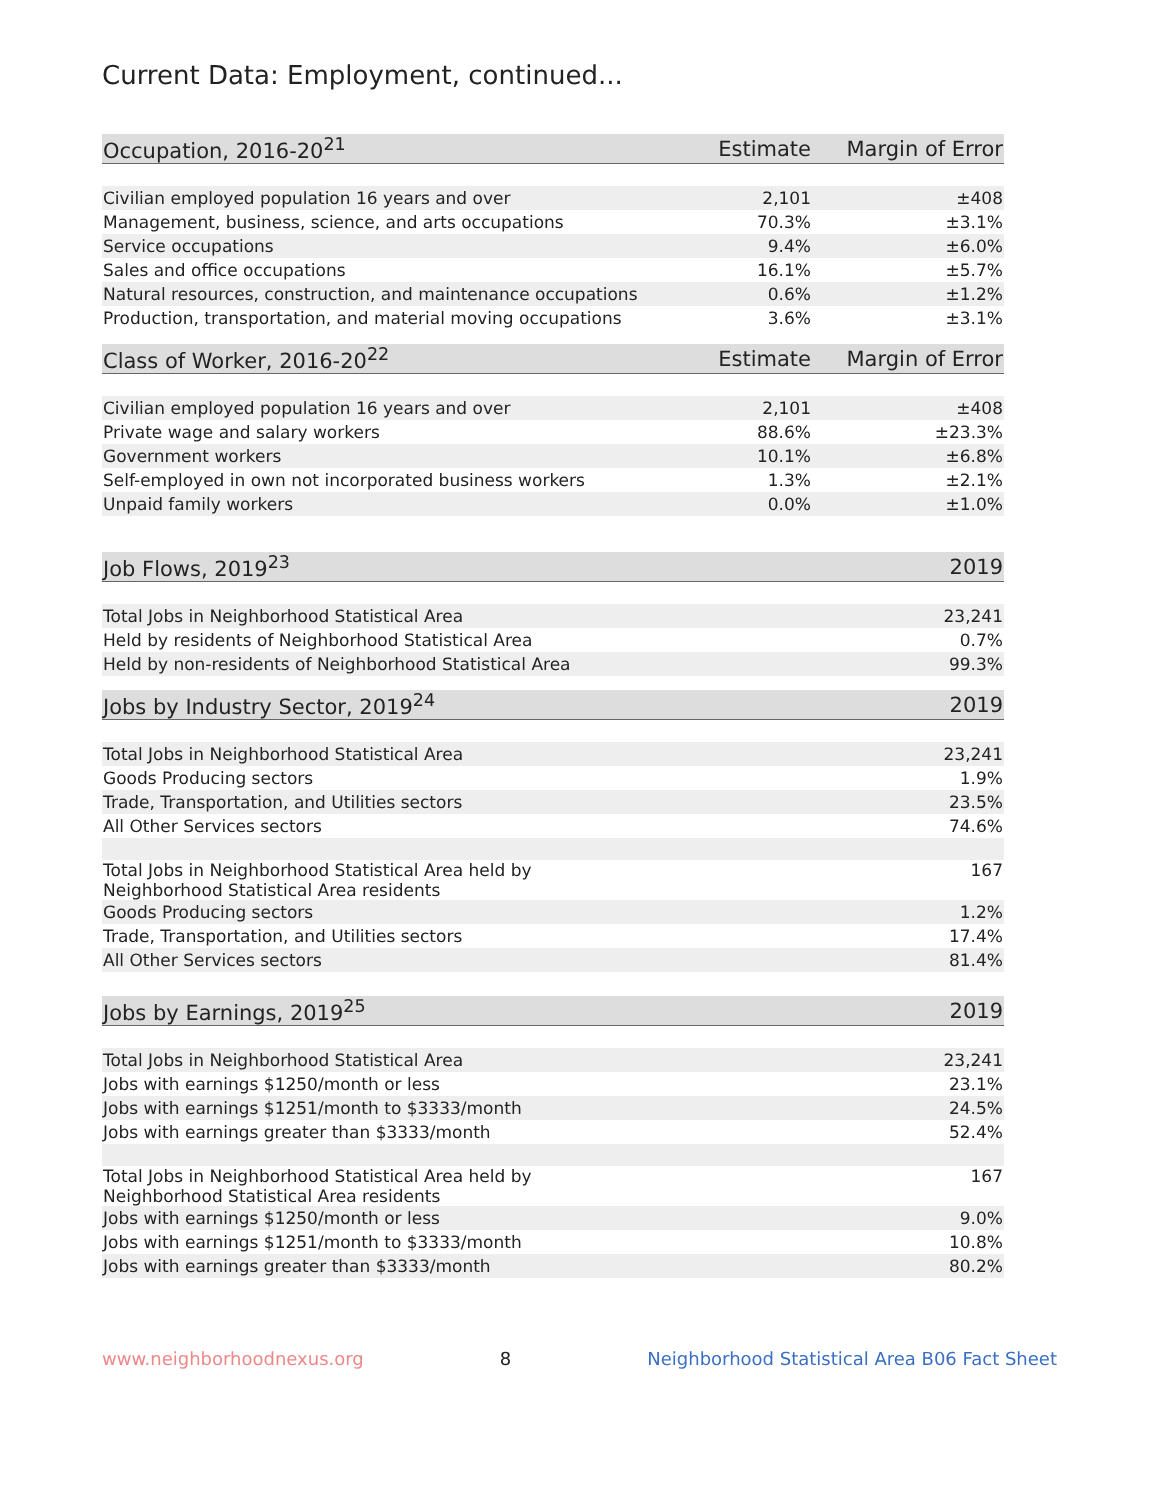Current Data: Employment, continued...
| Occupation, 2016-20<sup>21</sup> | Estimate | Margin of Error |
| --- | --- | --- |
| Civilian employed population 16 years and over | 2,101 | ±408 |
| Management, business, science, and arts occupations | 70.3% | ±3.1% |
| Service occupations | 9.4% | ±6.0% |
| Sales and office occupations | 16.1% | ±5.7% |
| Natural resources, construction, and maintenance occupations | 0.6% | ±1.2% |
| Production, transportation, and material moving occupations | 3.6% | ±3.1% |
| Class of Worker, 2016-20<sup>22</sup> | Estimate | Margin of Error |
| --- | --- | --- |
| Civilian employed population 16 years and over | 2,101 | ±408 |
| Private wage and salary workers | 88.6% | ±23.3% |
| Government workers | 10.1% | ±6.8% |
| Self-employed in own not incorporated business workers | 1.3% | ±2.1% |
| Unpaid family workers | 0.0% | ±1.0% |
| Job Flows, 2019<sup>23</sup> | 2019 |
| --- | --- |
| Total Jobs in Neighborhood Statistical Area | 23,241 |
| Held by residents of Neighborhood Statistical Area | 0.7% |
| Held by non-residents of Neighborhood Statistical Area | 99.3% |
| Jobs by Industry Sector, 2019<sup>24</sup> | 2019 |
| --- | --- |
| Total Jobs in Neighborhood Statistical Area | 23,241 |
| Goods Producing sectors | 1.9% |
| Trade, Transportation, and Utilities sectors | 23.5% |
| All Other Services sectors | 74.6% |
| Total Jobs in Neighborhood Statistical Area held by Neighborhood Statistical Area residents | 167 |
| Goods Producing sectors | 1.2% |
| Trade, Transportation, and Utilities sectors | 17.4% |
| All Other Services sectors | 81.4% |
| Jobs by Earnings, 2019<sup>25</sup> | 2019 |
| --- | --- |
| Total Jobs in Neighborhood Statistical Area | 23,241 |
| Jobs with earnings $1250/month or less | 23.1% |
| Jobs with earnings $1251/month to $3333/month | 24.5% |
| Jobs with earnings greater than $3333/month | 52.4% |
| Total Jobs in Neighborhood Statistical Area held by Neighborhood Statistical Area residents | 167 |
| Jobs with earnings $1250/month or less | 9.0% |
| Jobs with earnings $1251/month to $3333/month | 10.8% |
| Jobs with earnings greater than $3333/month | 80.2% |
www.neighborhoodnexus.org 8 Neighborhood Statistical Area B06 Fact Sheet